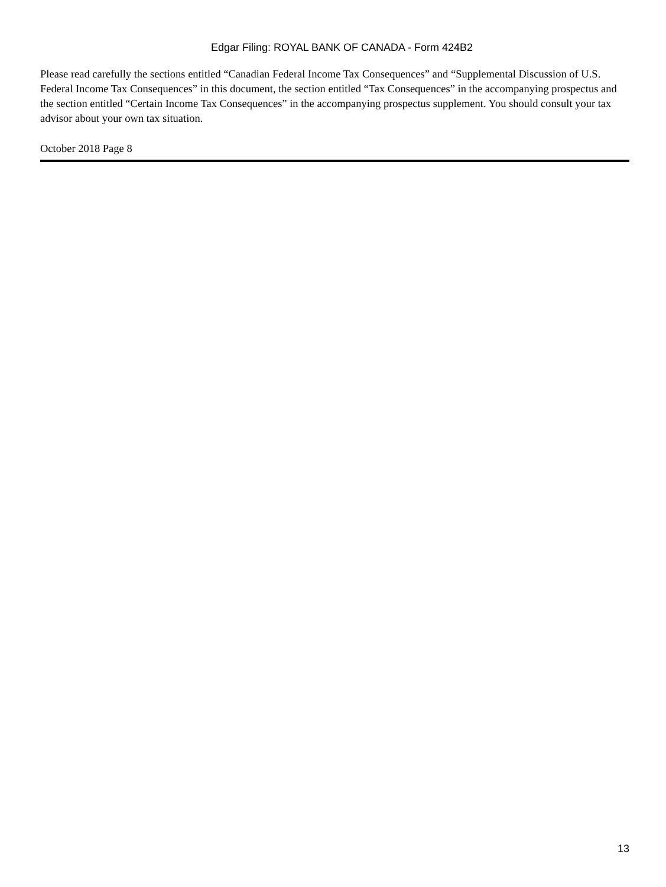Edgar Filing: ROYAL BANK OF CANADA - Form 424B2
Please read carefully the sections entitled “Canadian Federal Income Tax Consequences” and “Supplemental Discussion of U.S. Federal Income Tax Consequences” in this document, the section entitled “Tax Consequences” in the accompanying prospectus and the section entitled “Certain Income Tax Consequences” in the accompanying prospectus supplement. You should consult your tax advisor about your own tax situation.
October 2018 Page 8
13